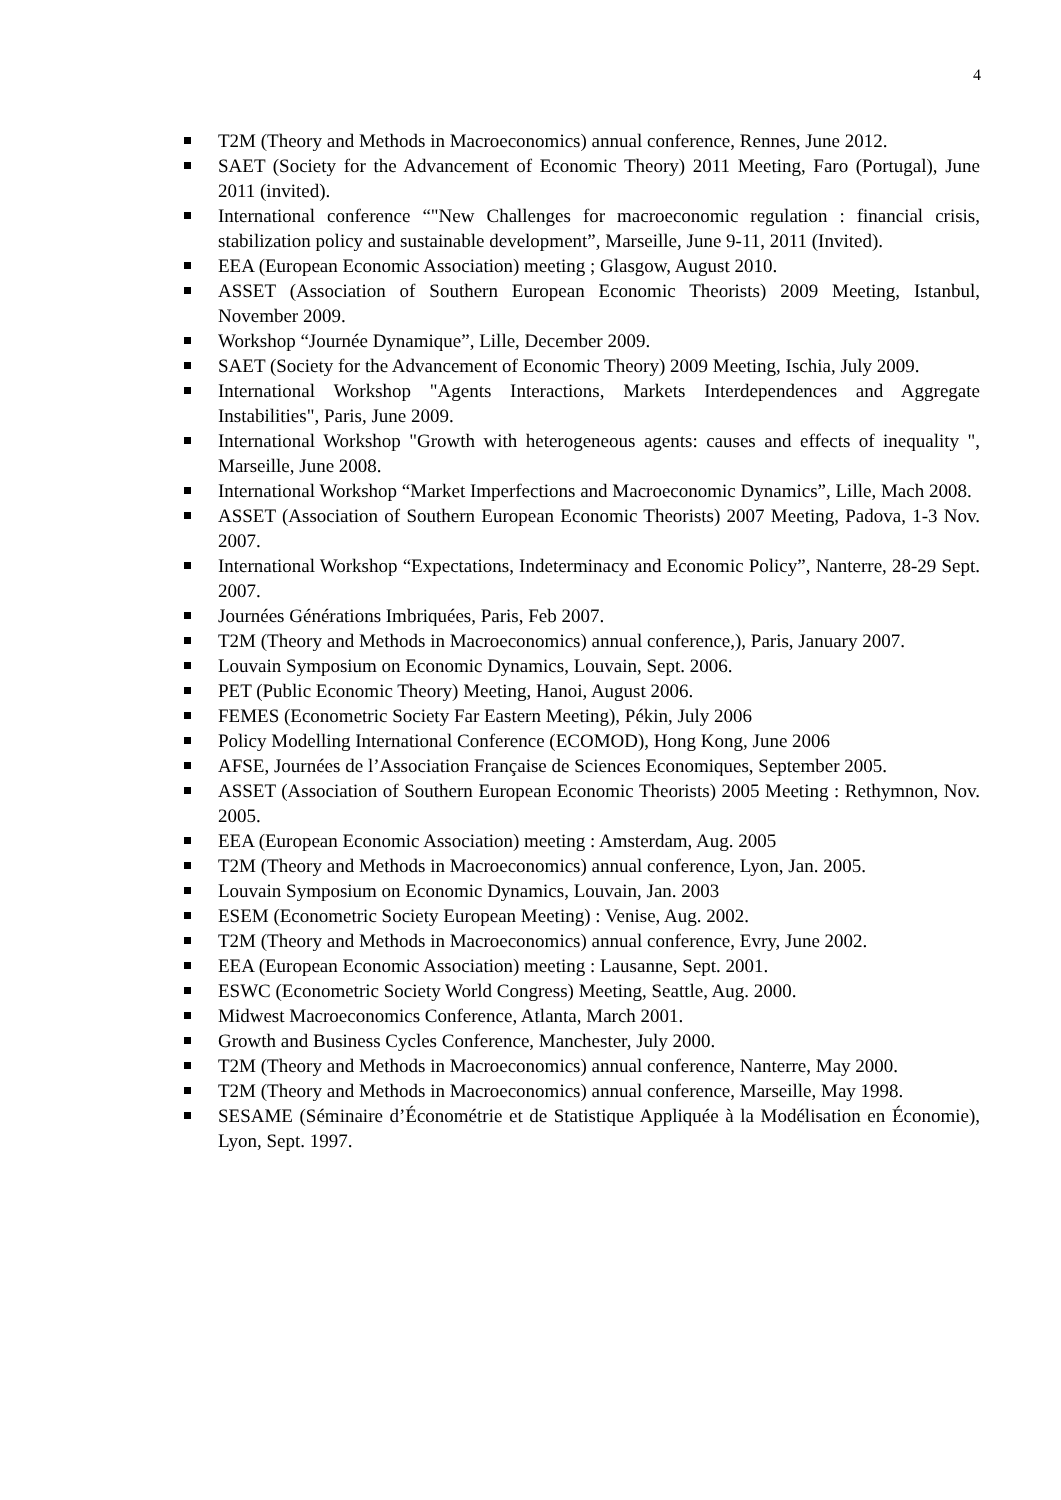4
T2M (Theory and Methods in Macroeconomics) annual conference, Rennes, June 2012.
SAET (Society for the Advancement of Economic Theory) 2011 Meeting, Faro (Portugal), June 2011 (invited).
International conference “"New Challenges for macroeconomic regulation : financial crisis, stabilization policy and sustainable development”, Marseille, June 9-11, 2011 (Invited).
EEA (European Economic Association) meeting ; Glasgow, August 2010.
ASSET (Association of Southern European Economic Theorists) 2009 Meeting, Istanbul, November 2009.
Workshop “Journée Dynamique”, Lille, December 2009.
SAET (Society for the Advancement of Economic Theory) 2009 Meeting, Ischia, July 2009.
International Workshop "Agents Interactions, Markets Interdependences and Aggregate Instabilities", Paris, June 2009.
International Workshop "Growth with heterogeneous agents: causes and effects of inequality ", Marseille, June 2008.
International Workshop “Market Imperfections and Macroeconomic Dynamics”, Lille, Mach 2008.
ASSET (Association of Southern European Economic Theorists) 2007 Meeting, Padova, 1-3 Nov. 2007.
International Workshop “Expectations, Indeterminacy and Economic Policy”, Nanterre, 28-29 Sept. 2007.
Journées Générations Imbriquées, Paris, Feb 2007.
T2M (Theory and Methods in Macroeconomics) annual conference,), Paris, January 2007.
Louvain Symposium on Economic Dynamics, Louvain, Sept. 2006.
PET (Public Economic Theory) Meeting, Hanoi, August 2006.
FEMES (Econometric Society Far Eastern Meeting), Pékin, July 2006
Policy Modelling International Conference (ECOMOD), Hong Kong, June 2006
AFSE, Journées de l’Association Française de Sciences Economiques, September 2005.
ASSET (Association of Southern European Economic Theorists) 2005 Meeting : Rethymnon, Nov. 2005.
EEA (European Economic Association) meeting : Amsterdam, Aug. 2005
T2M (Theory and Methods in Macroeconomics) annual conference, Lyon, Jan. 2005.
Louvain Symposium on Economic Dynamics, Louvain, Jan. 2003
ESEM (Econometric Society European Meeting) : Venise, Aug. 2002.
T2M (Theory and Methods in Macroeconomics) annual conference, Evry, June 2002.
EEA (European Economic Association) meeting : Lausanne, Sept. 2001.
ESWC (Econometric Society World Congress) Meeting, Seattle, Aug. 2000.
Midwest Macroeconomics Conference, Atlanta, March 2001.
Growth and Business Cycles Conference, Manchester, July 2000.
T2M (Theory and Methods in Macroeconomics) annual conference, Nanterre, May 2000.
T2M (Theory and Methods in Macroeconomics) annual conference, Marseille, May 1998.
SESAME (Séminaire d’Économétrie et de Statistique Appliquée à la Modélisation en Économie), Lyon, Sept. 1997.